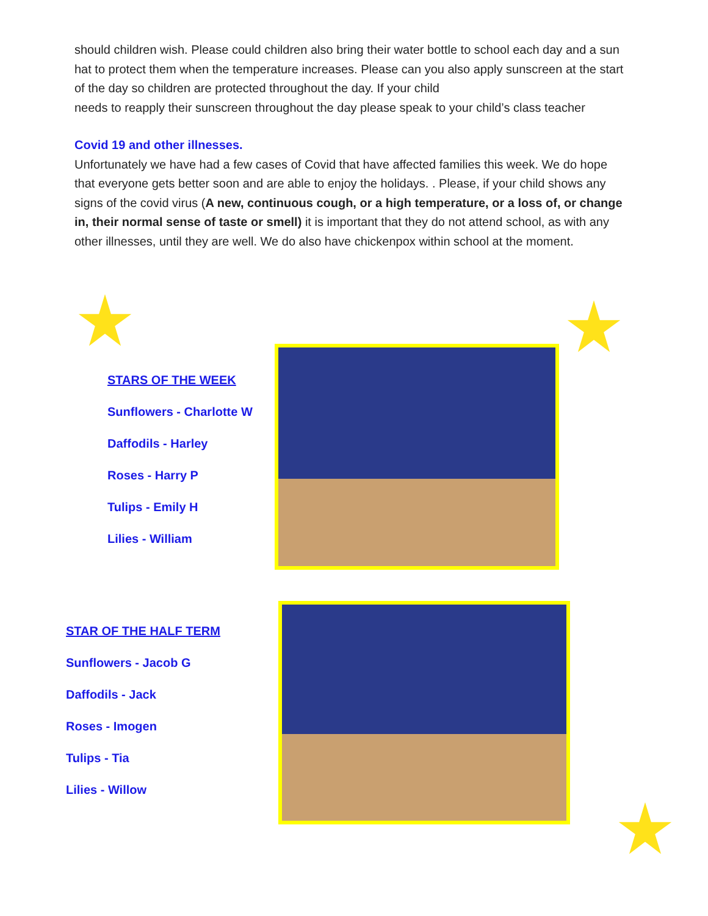should children wish. Please could children also bring their water bottle to school each day and a sun hat to protect them when the temperature increases. Please can you also apply sunscreen at the start of the day so children are protected throughout the day. If your child
needs to reapply their sunscreen throughout the day please speak to your child’s class teacher
Covid 19 and other illnesses.
Unfortunately we have had a few cases of Covid that have affected families this week. We do hope that everyone gets better soon and are able to enjoy the holidays. . Please, if your child shows any signs of the covid virus (A new, continuous cough, or a high temperature, or a loss of, or change in, their normal sense of taste or smell) it is important that they do not attend school, as with any other illnesses, until they are well. We do also have chickenpox within school at the moment.
STARS OF THE WEEK
Sunflowers - Charlotte W
Daffodils - Harley
Roses - Harry P
Tulips - Emily H
Lilies - William
STAR OF THE HALF TERM
Sunflowers - Jacob G
Daffodils - Jack
Roses - Imogen
Tulips - Tia
Lilies - Willow